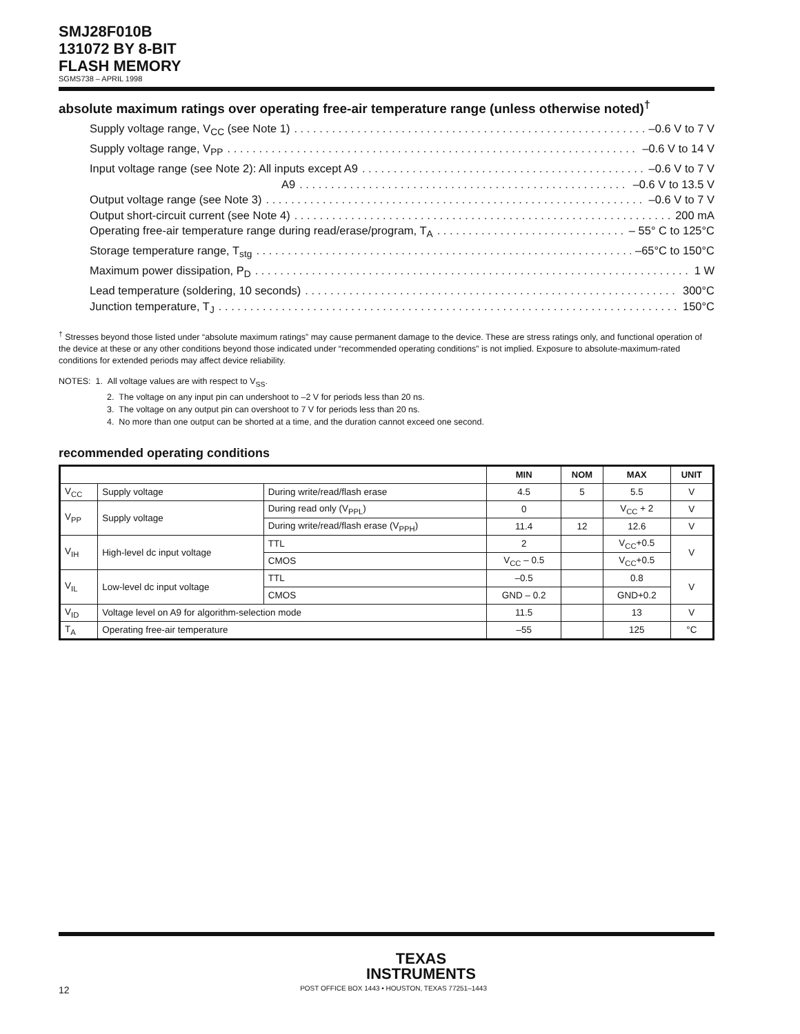SMJ28F010B
131072 BY 8-BIT
FLASH MEMORY
SGMS738 – APRIL 1998
absolute maximum ratings over operating free-air temperature range (unless otherwise noted)<sup>†</sup>
Supply voltage range, V<sub>CC</sub> (see Note 1) –0.6 V to 7 V
Supply voltage range, V<sub>PP</sub> –0.6 V to 14 V
Input voltage range (see Note 2): All inputs except A9 –0.6 V to 7 V
A9 –0.6 V to 13.5 V
Output voltage range (see Note 3) –0.6 V to 7 V
Output short-circuit current (see Note 4) 200 mA
Operating free-air temperature range during read/erase/program, T<sub>A</sub> – 55° C to 125°C
Storage temperature range, T<sub>stg</sub> –65°C to 150°C
Maximum power dissipation, P<sub>D</sub> 1 W
Lead temperature (soldering, 10 seconds) 300°C
Junction temperature, T<sub>J</sub> 150°C
<sup>†</sup> Stresses beyond those listed under “absolute maximum ratings” may cause permanent damage to the device. These are stress ratings only, and functional operation of the device at these or any other conditions beyond those indicated under “recommended operating conditions” is not implied. Exposure to absolute-maximum-rated conditions for extended periods may affect device reliability.
NOTES: 1. All voltage values are with respect to V<sub>SS</sub>.
2. The voltage on any input pin can undershoot to –2 V for periods less than 20 ns.
3. The voltage on any output pin can overshoot to 7 V for periods less than 20 ns.
4. No more than one output can be shorted at a time, and the duration cannot exceed one second.
recommended operating conditions
| | | | | MIN | NOM | MAX | UNIT |
| --- | --- | --- | --- | --- | --- | --- | --- |
| V<sub>CC</sub> | Supply voltage | During write/read/flash erase | | 4.5 | 5 | 5.5 | V |
| V<sub>PP</sub> | Supply voltage | During read only (V<sub>PPL</sub>) | | 0 | | V<sub>CC</sub> + 2 | V |
| | | During write/read/flash erase (V<sub>PPH</sub>) | | 11.4 | 12 | 12.6 | V |
| V<sub>IH</sub> | High-level dc input voltage | | TTL | 2 | | V<sub>CC</sub>+0.5 | V |
| | | | CMOS | V<sub>CC</sub> – 0.5 | | V<sub>CC</sub>+0.5 | |
| V<sub>IL</sub> | Low-level dc input voltage | | TTL | –0.5 | | 0.8 | V |
| | | | CMOS | GND – 0.2 | | GND+0.2 | |
| V<sub>ID</sub> | Voltage level on A9 for algorithm-selection mode | | | 11.5 | | 13 | V |
| T<sub>A</sub> | Operating free-air temperature | | | –55 | | 125 | °C |
TEXAS
INSTRUMENTS
12 POST OFFICE BOX 1443 • HOUSTON, TEXAS 77251–1443